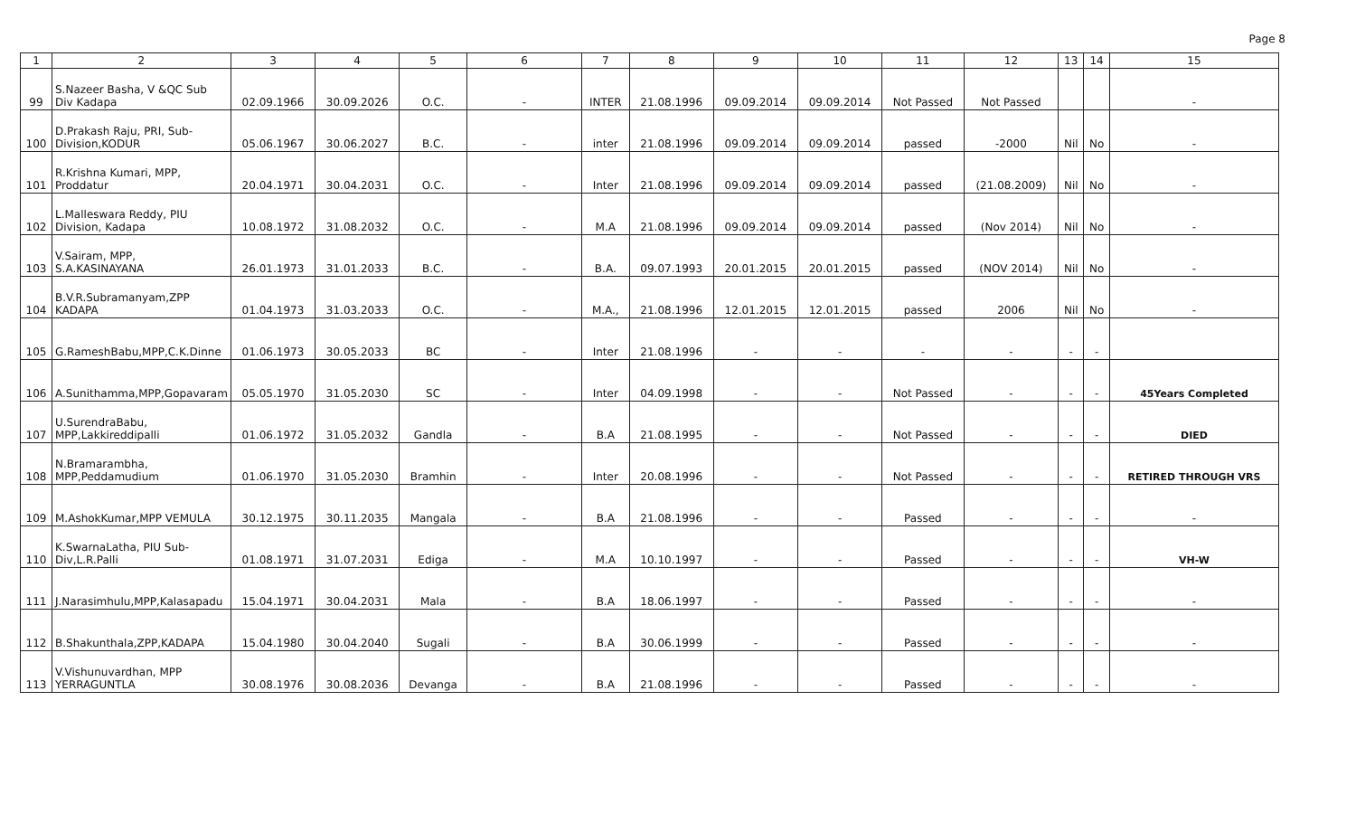Page 8
| 1 | 2 | 3 | 4 | 5 | 6 | 7 | 8 | 9 | 10 | 11 | 12 | 13 | 14 | 15 |
| --- | --- | --- | --- | --- | --- | --- | --- | --- | --- | --- | --- | --- | --- | --- |
| 99 | S.Nazeer Basha, V &QC Sub Div Kadapa | 02.09.1966 | 30.09.2026 | O.C. | - | INTER | 21.08.1996 | 09.09.2014 | 09.09.2014 | Not Passed | Not Passed | | | - |
| 100 | D.Prakash Raju, PRI, Sub-Division,KODUR | 05.06.1967 | 30.06.2027 | B.C. | - | inter | 21.08.1996 | 09.09.2014 | 09.09.2014 | passed | -2000 | Nil | No | - |
| 101 | R.Krishna Kumari, MPP, Proddatur | 20.04.1971 | 30.04.2031 | O.C. | - | Inter | 21.08.1996 | 09.09.2014 | 09.09.2014 | passed | (21.08.2009) | Nil | No | - |
| 102 | L.Malleswara Reddy, PIU Division, Kadapa | 10.08.1972 | 31.08.2032 | O.C. | - | M.A | 21.08.1996 | 09.09.2014 | 09.09.2014 | passed | (Nov 2014) | Nil | No | - |
| 103 | V.Sairam, MPP, S.A.KASINAYANA | 26.01.1973 | 31.01.2033 | B.C. | - | B.A. | 09.07.1993 | 20.01.2015 | 20.01.2015 | passed | (NOV 2014) | Nil | No | - |
| 104 | B.V.R.Subramanyam,ZPP KADAPA | 01.04.1973 | 31.03.2033 | O.C. | - | M.A., | 21.08.1996 | 12.01.2015 | 12.01.2015 | passed | 2006 | Nil | No | - |
| 105 | G.RameshBabu,MPP,C.K.Dinne | 01.06.1973 | 30.05.2033 | BC | - | Inter | 21.08.1996 | - | - | - | - | - | - | |
| 106 | A.Sunithamma,MPP,Gopavaram | 05.05.1970 | 31.05.2030 | SC | - | Inter | 04.09.1998 | - | - | Not Passed | - | - | - | 45Years Completed |
| 107 | U.SurendraBabu, MPP,Lakkireddipalli | 01.06.1972 | 31.05.2032 | Gandla | - | B.A | 21.08.1995 | - | - | Not Passed | - | - | - | DIED |
| 108 | N.Bramarambha, MPP,Peddamudium | 01.06.1970 | 31.05.2030 | Bramhin | - | Inter | 20.08.1996 | - | - | Not Passed | - | - | - | RETIRED THROUGH VRS |
| 109 | M.AshokKumar,MPP VEMULA | 30.12.1975 | 30.11.2035 | Mangala | - | B.A | 21.08.1996 | - | - | Passed | - | - | - | - |
| 110 | K.SwarnaLatha, PIU Sub-Div,L.R.Palli | 01.08.1971 | 31.07.2031 | Ediga | - | M.A | 10.10.1997 | - | - | Passed | - | - | - | VH-W |
| 111 | J.Narasimhulu,MPP,Kalasapadu | 15.04.1971 | 30.04.2031 | Mala | - | B.A | 18.06.1997 | - | - | Passed | - | - | - | - |
| 112 | B.Shakunthala,ZPP,KADAPA | 15.04.1980 | 30.04.2040 | Sugali | - | B.A | 30.06.1999 | - | - | Passed | - | - | - | - |
| 113 | V.Vishunuvardhan, MPP YERRAGUNTLA | 30.08.1976 | 30.08.2036 | Devanga | - | B.A | 21.08.1996 | - | - | Passed | - | - | - | - |